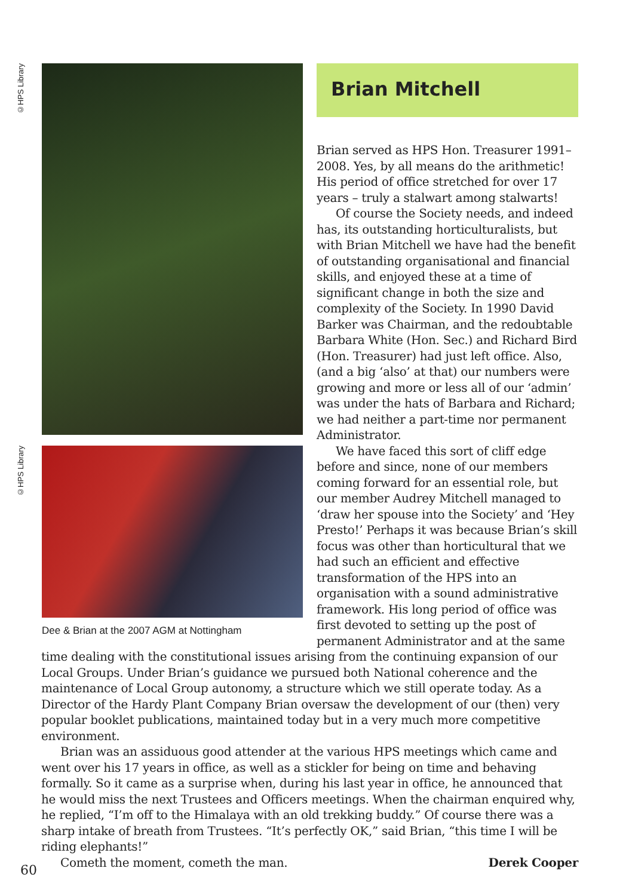©HPS Library
©HPS Library
Dee & Brian at the 2007 AGM at Nottingham
Brian Mitchell
Brian served as HPS Hon. Treasurer 1991–2008. Yes, by all means do the arithmetic! His period of office stretched for over 17 years – truly a stalwart among stalwarts!
Of course the Society needs, and indeed has, its outstanding horticulturalists, but with Brian Mitchell we have had the benefit of outstanding organisational and financial skills, and enjoyed these at a time of significant change in both the size and complexity of the Society. In 1990 David Barker was Chairman, and the redoubtable Barbara White (Hon. Sec.) and Richard Bird (Hon. Treasurer) had just left office. Also, (and a big ‘also’ at that) our numbers were growing and more or less all of our ‘admin’ was under the hats of Barbara and Richard; we had neither a part-time nor permanent Administrator.
We have faced this sort of cliff edge before and since, none of our members coming forward for an essential role, but our member Audrey Mitchell managed to ‘draw her spouse into the Society’ and ‘Hey Presto!’ Perhaps it was because Brian’s skill focus was other than horticultural that we had such an efficient and effective transformation of the HPS into an organisation with a sound administrative framework. His long period of office was first devoted to setting up the post of permanent Administrator and at the same
time dealing with the constitutional issues arising from the continuing expansion of our Local Groups. Under Brian’s guidance we pursued both National coherence and the maintenance of Local Group autonomy, a structure which we still operate today. As a Director of the Hardy Plant Company Brian oversaw the development of our (then) very popular booklet publications, maintained today but in a very much more competitive environment.
Brian was an assiduous good attender at the various HPS meetings which came and went over his 17 years in office, as well as a stickler for being on time and behaving formally. So it came as a surprise when, during his last year in office, he announced that he would miss the next Trustees and Officers meetings. When the chairman enquired why, he replied, “I’m off to the Himalaya with an old trekking buddy.” Of course there was a sharp intake of breath from Trustees. “It’s perfectly OK,” said Brian, “this time I will be riding elephants!”
Cometh the moment, cometh the man. Derek Cooper
60